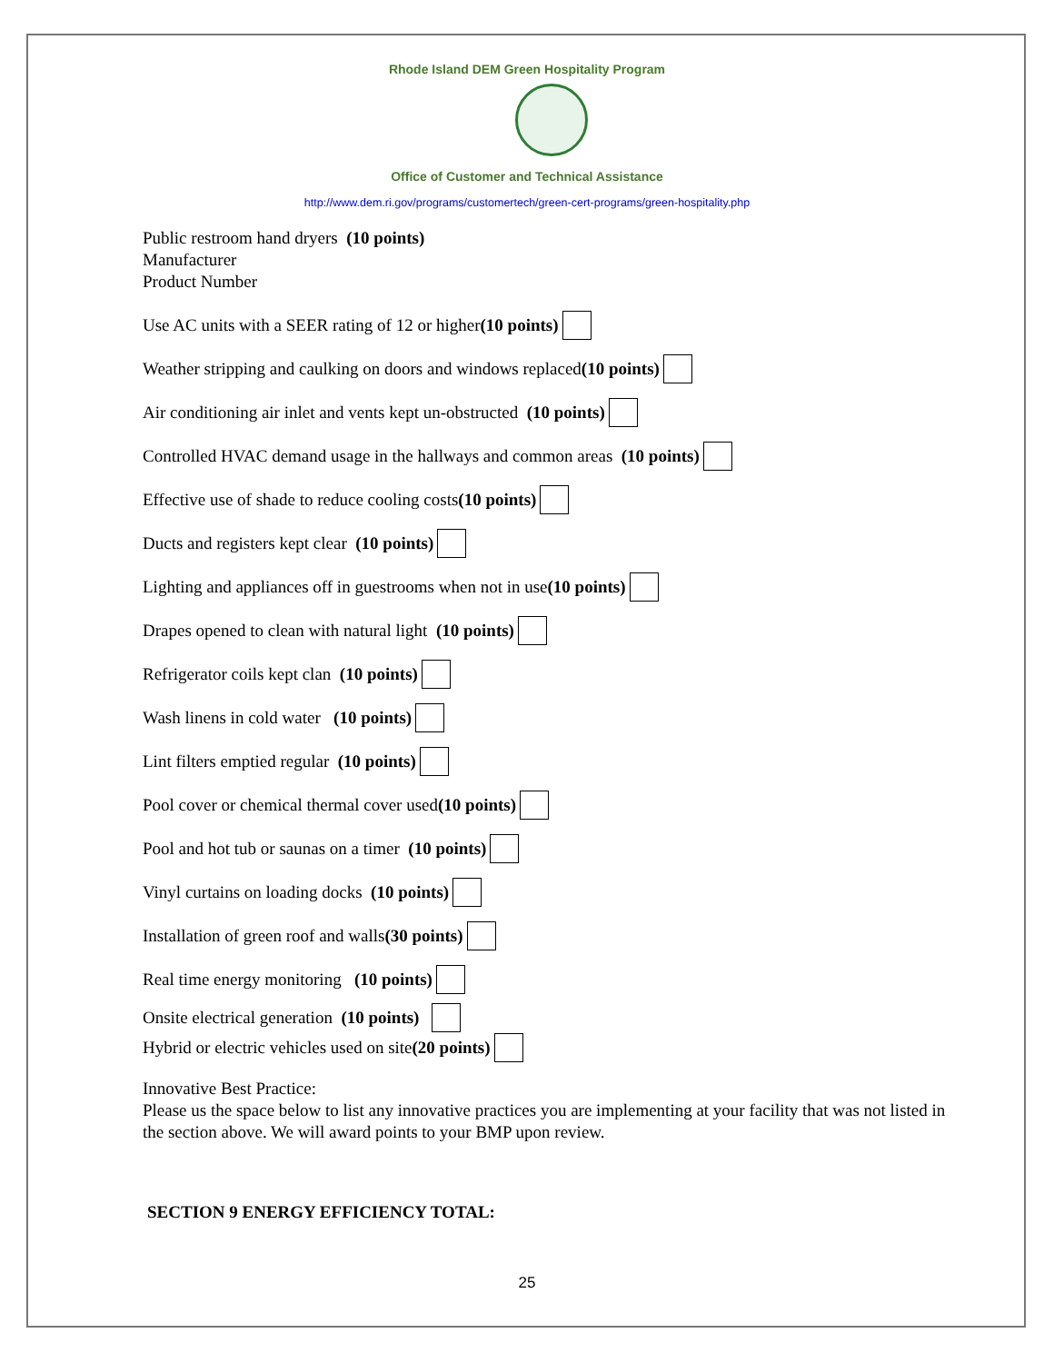Rhode Island DEM Green Hospitality Program
Office of Customer and Technical Assistance
http://www.dem.ri.gov/programs/customertech/green-cert-programs/green-hospitality.php
Public restroom hand dryers (10 points)
Manufacturer
Product Number
Use AC units with a SEER rating of 12 or higher (10 points)
Weather stripping and caulking on doors and windows replaced (10 points)
Air conditioning air inlet and vents kept un-obstructed (10 points)
Controlled HVAC demand usage in the hallways and common areas (10 points)
Effective use of shade to reduce cooling costs (10 points)
Ducts and registers kept clear (10 points)
Lighting and appliances off in guestrooms when not in use (10 points)
Drapes opened to clean with natural light (10 points)
Refrigerator coils kept clan (10 points)
Wash linens in cold water (10 points)
Lint filters emptied regular (10 points)
Pool cover or chemical thermal cover used (10 points)
Pool and hot tub or saunas on a timer (10 points)
Vinyl curtains on loading docks (10 points)
Installation of green roof and walls (30 points)
Real time energy monitoring (10 points)
Onsite electrical generation (10 points)
Hybrid or electric vehicles used on site (20 points)
Innovative Best Practice:
Please us the space below to list any innovative practices you are implementing at your facility that was not listed in the section above. We will award points to your BMP upon review.
SECTION 9 ENERGY EFFICIENCY TOTAL:
25